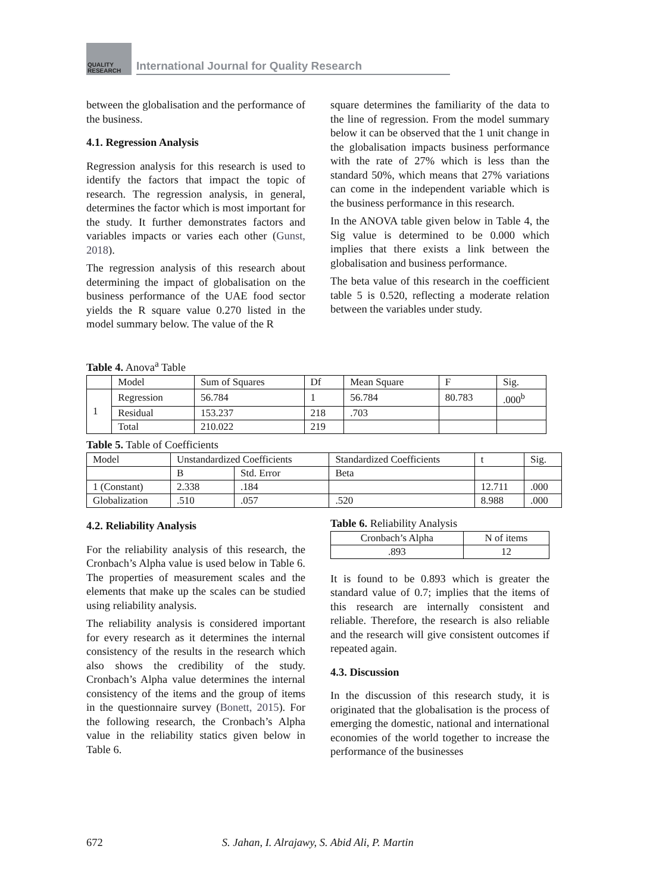QUALITY
RESEARCH
International Journal for Quality Research
between the globalisation and the performance of the business.
4.1. Regression Analysis
Regression analysis for this research is used to identify the factors that impact the topic of research. The regression analysis, in general, determines the factor which is most important for the study. It further demonstrates factors and variables impacts or varies each other (Gunst, 2018).
The regression analysis of this research about determining the impact of globalisation on the business performance of the UAE food sector yields the R square value 0.270 listed in the model summary below. The value of the R
square determines the familiarity of the data to the line of regression. From the model summary below it can be observed that the 1 unit change in the globalisation impacts business performance with the rate of 27% which is less than the standard 50%, which means that 27% variations can come in the independent variable which is the business performance in this research.
In the ANOVA table given below in Table 4, the Sig value is determined to be 0.000 which implies that there exists a link between the globalisation and business performance.
The beta value of this research in the coefficient table 5 is 0.520, reflecting a moderate relation between the variables under study.
Table 4. Anova<sup>a</sup> Table
| | Model | Sum of Squares | Df | Mean Square | F | Sig. |
| --- | --- | --- | --- | --- | --- | --- |
| 1 | Regression | 56.784 | 1 | 56.784 | 80.783 | .000<sup>b</sup> |
| | Residual | 153.237 | 218 | .703 | | |
| | Total | 210.022 | 219 | | | |
Table 5. Table of Coefficients
| Model | Unstandardized Coefficients | | Standardized Coefficients | t | Sig. |
| --- | --- | --- | --- | --- | --- |
| | B | Std. Error | Beta | | |
| 1 (Constant) | 2.338 | .184 | | 12.711 | .000 |
| Globalization | .510 | .057 | .520 | 8.988 | .000 |
4.2. Reliability Analysis
For the reliability analysis of this research, the Cronbach’s Alpha value is used below in Table 6. The properties of measurement scales and the elements that make up the scales can be studied using reliability analysis.
The reliability analysis is considered important for every research as it determines the internal consistency of the results in the research which also shows the credibility of the study. Cronbach’s Alpha value determines the internal consistency of the items and the group of items in the questionnaire survey (Bonett, 2015). For the following research, the Cronbach’s Alpha value in the reliability statics given below in Table 6.
Table 6. Reliability Analysis
| Cronbach’s Alpha | N of items |
| --- | --- |
| .893 | 12 |
It is found to be 0.893 which is greater the standard value of 0.7; implies that the items of this research are internally consistent and reliable. Therefore, the research is also reliable and the research will give consistent outcomes if repeated again.
4.3. Discussion
In the discussion of this research study, it is originated that the globalisation is the process of emerging the domestic, national and international economies of the world together to increase the performance of the businesses
672 S. Jahan, I. Alrajawy, S. Abid Ali, P. Martin